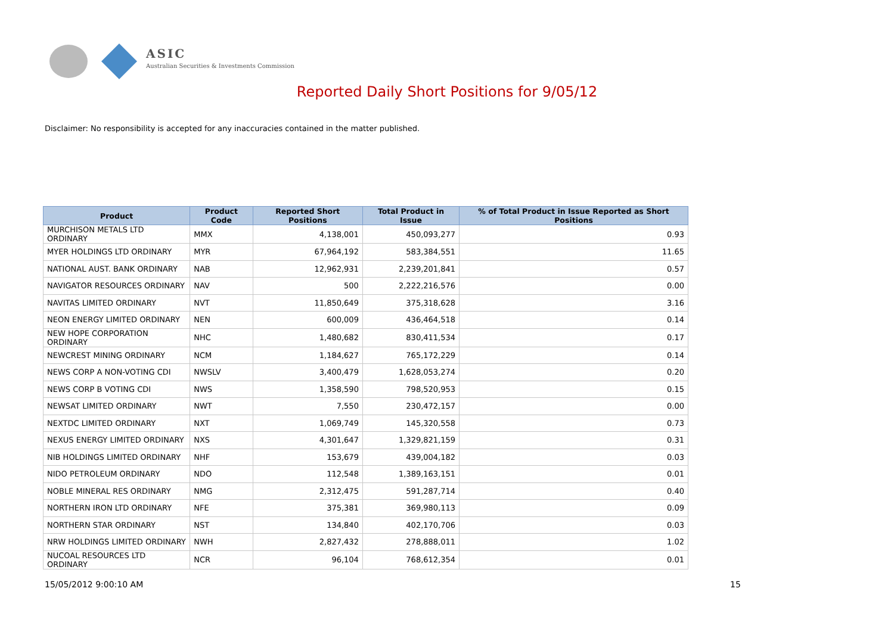ASIC
Australian Securities & Investments Commission
Reported Daily Short Positions for 9/05/12
Disclaimer: No responsibility is accepted for any inaccuracies contained in the matter published.
| Product | Product Code | Reported Short Positions | Total Product in Issue | % of Total Product in Issue Reported as Short Positions |
| --- | --- | --- | --- | --- |
| MURCHISON METALS LTD ORDINARY | MMX | 4,138,001 | 450,093,277 | 0.93 |
| MYER HOLDINGS LTD ORDINARY | MYR | 67,964,192 | 583,384,551 | 11.65 |
| NATIONAL AUST. BANK ORDINARY | NAB | 12,962,931 | 2,239,201,841 | 0.57 |
| NAVIGATOR RESOURCES ORDINARY | NAV | 500 | 2,222,216,576 | 0.00 |
| NAVITAS LIMITED ORDINARY | NVT | 11,850,649 | 375,318,628 | 3.16 |
| NEON ENERGY LIMITED ORDINARY | NEN | 600,009 | 436,464,518 | 0.14 |
| NEW HOPE CORPORATION ORDINARY | NHC | 1,480,682 | 830,411,534 | 0.17 |
| NEWCREST MINING ORDINARY | NCM | 1,184,627 | 765,172,229 | 0.14 |
| NEWS CORP A NON-VOTING CDI | NWSLV | 3,400,479 | 1,628,053,274 | 0.20 |
| NEWS CORP B VOTING CDI | NWS | 1,358,590 | 798,520,953 | 0.15 |
| NEWSAT LIMITED ORDINARY | NWT | 7,550 | 230,472,157 | 0.00 |
| NEXTDC LIMITED ORDINARY | NXT | 1,069,749 | 145,320,558 | 0.73 |
| NEXUS ENERGY LIMITED ORDINARY | NXS | 4,301,647 | 1,329,821,159 | 0.31 |
| NIB HOLDINGS LIMITED ORDINARY | NHF | 153,679 | 439,004,182 | 0.03 |
| NIDO PETROLEUM ORDINARY | NDO | 112,548 | 1,389,163,151 | 0.01 |
| NOBLE MINERAL RES ORDINARY | NMG | 2,312,475 | 591,287,714 | 0.40 |
| NORTHERN IRON LTD ORDINARY | NFE | 375,381 | 369,980,113 | 0.09 |
| NORTHERN STAR ORDINARY | NST | 134,840 | 402,170,706 | 0.03 |
| NRW HOLDINGS LIMITED ORDINARY | NWH | 2,827,432 | 278,888,011 | 1.02 |
| NUCOAL RESOURCES LTD ORDINARY | NCR | 96,104 | 768,612,354 | 0.01 |
15/05/2012 9:00:10 AM 15